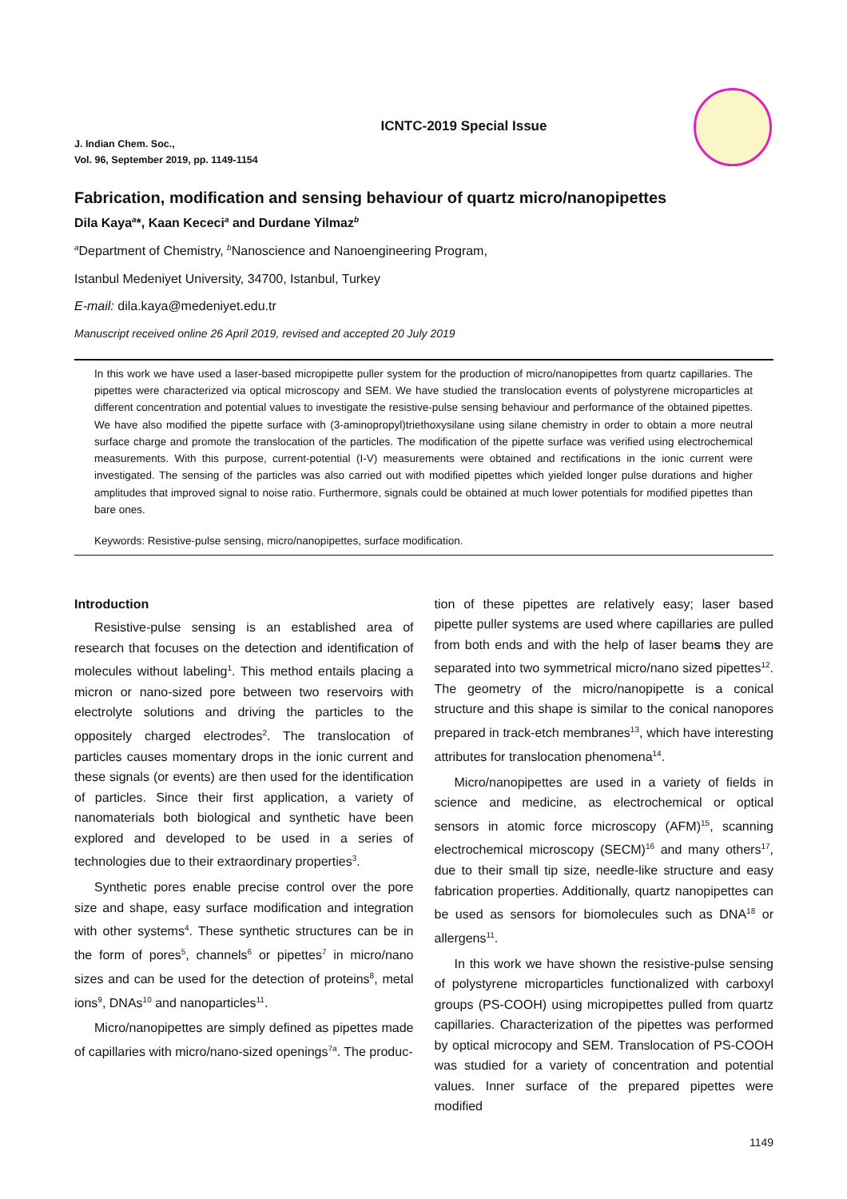ICNTC-2019 Special Issue
J. Indian Chem. Soc.,
Vol. 96, September 2019, pp. 1149-1154
Fabrication, modification and sensing behaviour of quartz micro/nanopipettes
Dila Kaya<sup>a</sup>*, Kaan Kececi<sup>a</sup> and Durdane Yilmaz<sup>b</sup>
<sup>a</sup> Department of Chemistry, <sup>b</sup>Nanoscience and Nanoengineering Program,
Istanbul Medeniyet University, 34700, Istanbul, Turkey
E-mail: dila.kaya@medeniyet.edu.tr
Manuscript received online 26 April 2019, revised and accepted 20 July 2019
In this work we have used a laser-based micropipette puller system for the production of micro/nanopipettes from quartz capillaries. The pipettes were characterized via optical microscopy and SEM. We have studied the translocation events of polystyrene microparticles at different concentration and potential values to investigate the resistive-pulse sensing behaviour and performance of the obtained pipettes. We have also modified the pipette surface with (3-aminopropyl)triethoxysilane using silane chemistry in order to obtain a more neutral surface charge and promote the translocation of the particles. The modification of the pipette surface was verified using electrochemical measurements. With this purpose, current-potential (I-V) measurements were obtained and rectifications in the ionic current were investigated. The sensing of the particles was also carried out with modified pipettes which yielded longer pulse durations and higher amplitudes that improved signal to noise ratio. Furthermore, signals could be obtained at much lower potentials for modified pipettes than bare ones.
Keywords: Resistive-pulse sensing, micro/nanopipettes, surface modification.
Introduction
Resistive-pulse sensing is an established area of research that focuses on the detection and identification of molecules without labeling<sup>1</sup>. This method entails placing a micron or nano-sized pore between two reservoirs with electrolyte solutions and driving the particles to the oppositely charged electrodes<sup>2</sup>. The translocation of particles causes momentary drops in the ionic current and these signals (or events) are then used for the identification of particles. Since their first application, a variety of nanomaterials both biological and synthetic have been explored and developed to be used in a series of technologies due to their extraordinary properties<sup>3</sup>.
Synthetic pores enable precise control over the pore size and shape, easy surface modification and integration with other systems<sup>4</sup>. These synthetic structures can be in the form of pores<sup>5</sup>, channels<sup>6</sup> or pipettes<sup>7</sup> in micro/nano sizes and can be used for the detection of proteins<sup>8</sup>, metal ions<sup>9</sup>, DNAs<sup>10</sup> and nanoparticles<sup>11</sup>.
Micro/nanopipettes are simply defined as pipettes made of capillaries with micro/nano-sized openings<sup>7a</sup>. The produc-
tion of these pipettes are relatively easy; laser based pipette puller systems are used where capillaries are pulled from both ends and with the help of laser beams they are separated into two symmetrical micro/nano sized pipettes<sup>12</sup>. The geometry of the micro/nanopipette is a conical structure and this shape is similar to the conical nanopores prepared in track-etch membranes<sup>13</sup>, which have interesting attributes for translocation phenomena<sup>14</sup>.
Micro/nanopipettes are used in a variety of fields in science and medicine, as electrochemical or optical sensors in atomic force microscopy (AFM)<sup>15</sup>, scanning electrochemical microscopy (SECM)<sup>16</sup> and many others<sup>17</sup>, due to their small tip size, needle-like structure and easy fabrication properties. Additionally, quartz nanopipettes can be used as sensors for biomolecules such as DNA<sup>18</sup> or allergens<sup>11</sup>.
In this work we have shown the resistive-pulse sensing of polystyrene microparticles functionalized with carboxyl groups (PS-COOH) using micropipettes pulled from quartz capillaries. Characterization of the pipettes was performed by optical microcopy and SEM. Translocation of PS-COOH was studied for a variety of concentration and potential values. Inner surface of the prepared pipettes were modified
1149